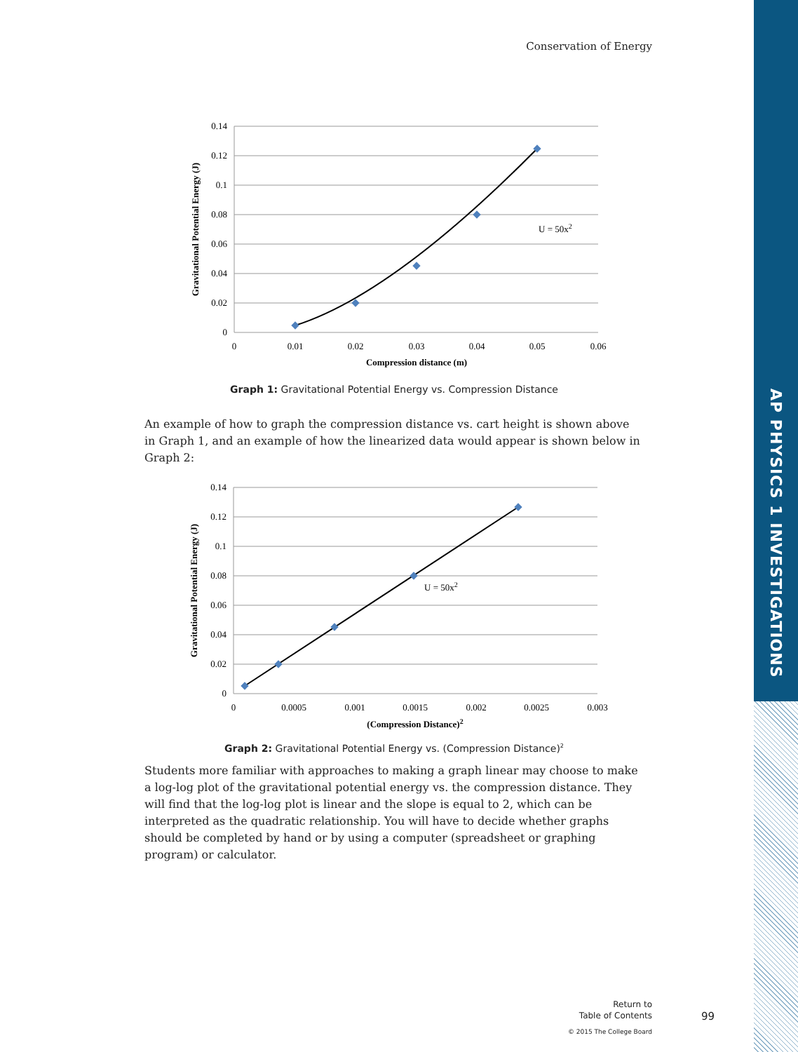AP PHYSICS 1 INVESTIGATIONS
Conservation of Energy
0.14
0.12
0.1
0.08
0.06
0.04
0.02
0
0
0.01
0.02
0.03
0.04
0.05
0.06
Compression distance (m)
U = 50x2
Gravitational Potential Energy (J)
Graph 1: Gravitational Potential Energy vs. Compression Distance
An example of how to graph the compression distance vs. cart height is shown above in Graph 1, and an example of how the linearized data would appear is shown below in Graph 2:
0.14
0.12
0.1
0.08
0.06
0.04
0.02
0
0
0.0005
0.001
0.0015
0.002
0.0025
0.003
(Compression Distance)2
U = 50x2
Gravitational Potential Energy (J)
Graph 2: Gravitational Potential Energy vs. (Compression Distance)<sup>2</sup>
Students more familiar with approaches to making a graph linear may choose to make a log-log plot of the gravitational potential energy vs. the compression distance. They will find that the log-log plot is linear and the slope is equal to 2, which can be interpreted as the quadratic relationship. You will have to decide whether graphs should be completed by hand or by using a computer (spreadsheet or graphing program) or calculator.
Return to
Table of Contents
© 2015 The College Board
99